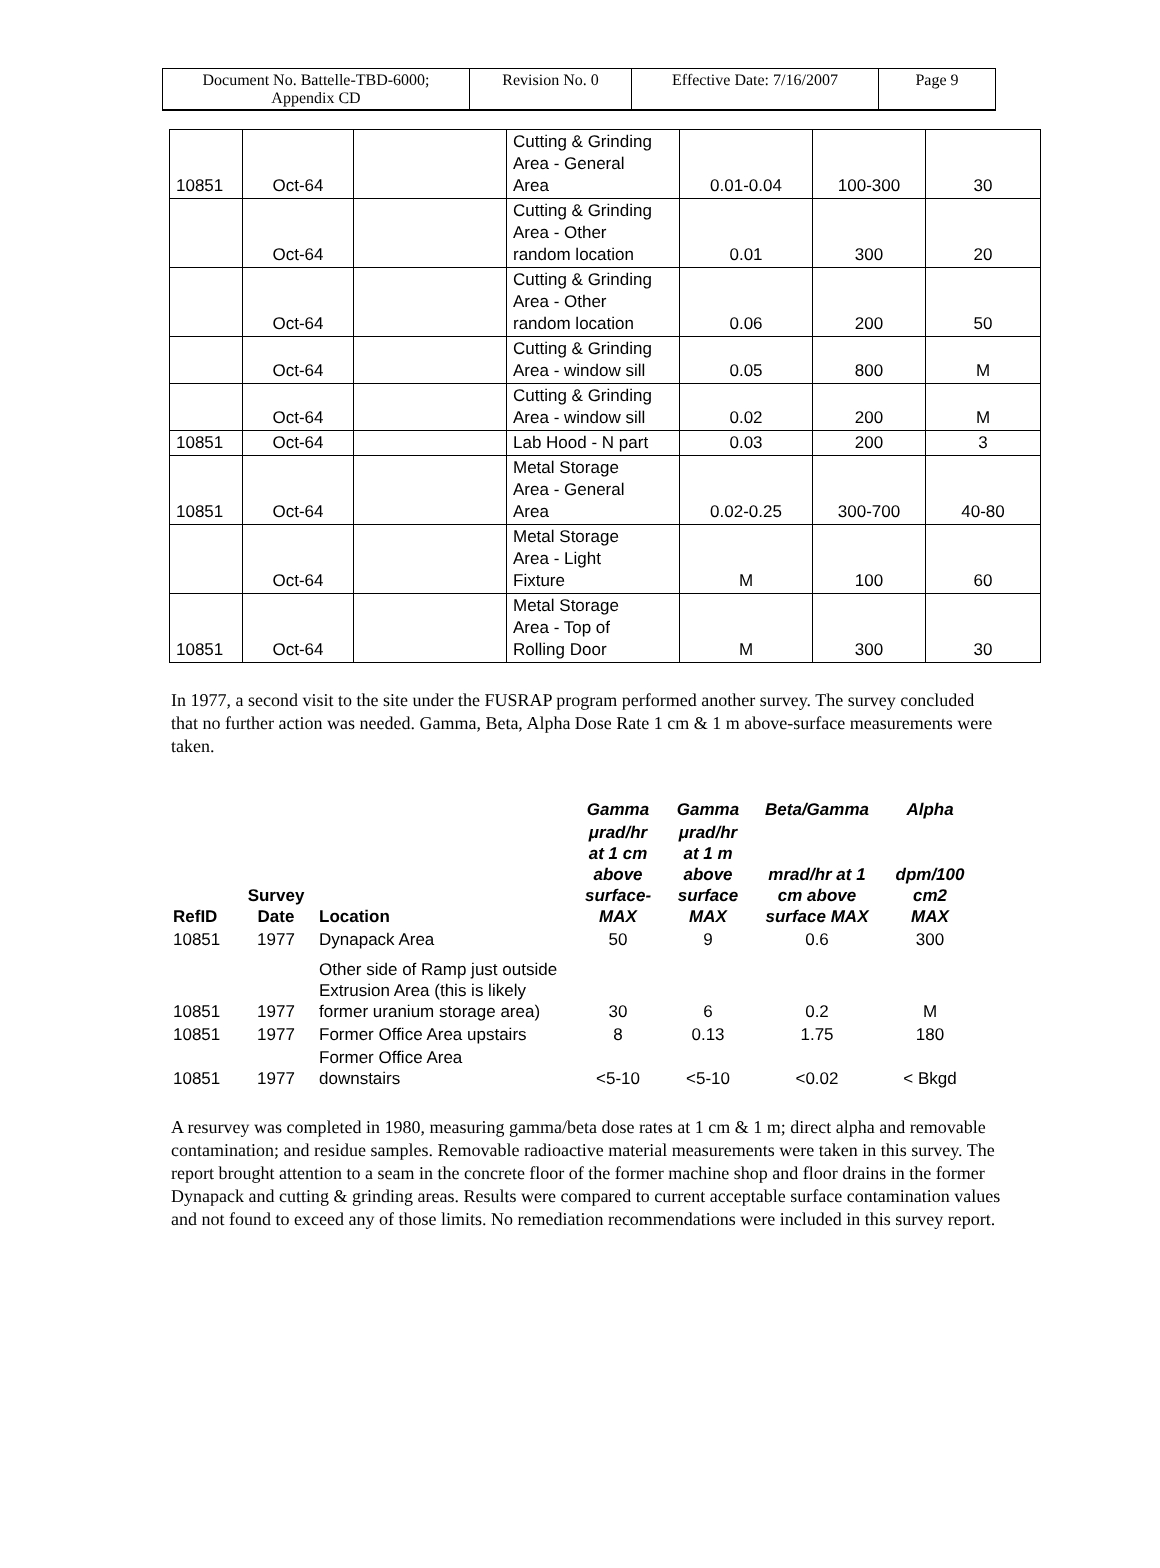| Document No. Battelle-TBD-6000; Appendix CD | Revision No. 0 | Effective Date: 7/16/2007 | Page 9 |
| 10851 | Oct-64 | | Cutting & Grinding Area - General Area | 0.01-0.04 | 100-300 | 30 |
| | Oct-64 | | Cutting & Grinding Area - Other random location | 0.01 | 300 | 20 |
| | Oct-64 | | Cutting & Grinding Area - Other random location | 0.06 | 200 | 50 |
| | Oct-64 | | Cutting & Grinding Area - window sill | 0.05 | 800 | M |
| | Oct-64 | | Cutting & Grinding Area - window sill | 0.02 | 200 | M |
| 10851 | Oct-64 | | Lab Hood - N part | 0.03 | 200 | 3 |
| 10851 | Oct-64 | | Metal Storage Area - General Area | 0.02-0.25 | 300-700 | 40-80 |
| | Oct-64 | | Metal Storage Area - Light Fixture | M | 100 | 60 |
| 10851 | Oct-64 | | Metal Storage Area - Top of Rolling Door | M | 300 | 30 |
In 1977, a second visit to the site under the FUSRAP program performed another survey. The survey concluded that no further action was needed. Gamma, Beta, Alpha Dose Rate 1 cm & 1 m above-surface measurements were taken.
| | | | Gamma | Gamma | Beta/Gamma | Alpha |
| --- | --- | --- | --- | --- | --- | --- |
| RefID | Survey Date | Location | μrad/hr at 1 cm above surface- MAX | μrad/hr at 1 m above surface MAX | mrad/hr at 1 cm above surface MAX | dpm/100 cm2 MAX |
| 10851 | 1977 | Dynapack Area | 50 | 9 | 0.6 | 300 |
| 10851 | 1977 | Other side of Ramp just outside Extrusion Area (this is likely former uranium storage area) | 30 | 6 | 0.2 | M |
| 10851 | 1977 | Former Office Area upstairs | 8 | 0.13 | 1.75 | 180 |
| 10851 | 1977 | Former Office Area downstairs | <5-10 | <5-10 | <0.02 | < Bkgd |
A resurvey was completed in 1980, measuring gamma/beta dose rates at 1 cm & 1 m; direct alpha and removable contamination; and residue samples. Removable radioactive material measurements were taken in this survey. The report brought attention to a seam in the concrete floor of the former machine shop and floor drains in the former Dynapack and cutting & grinding areas. Results were compared to current acceptable surface contamination values and not found to exceed any of those limits. No remediation recommendations were included in this survey report.